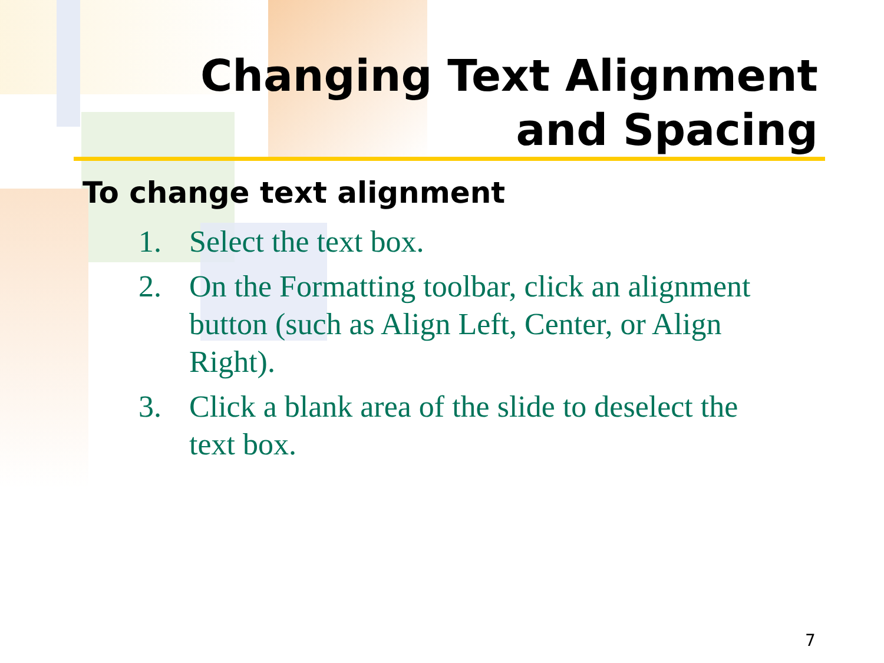Changing Text Alignment and Spacing
To change text alignment
1. Select the text box.
2. On the Formatting toolbar, click an alignment button (such as Align Left, Center, or Align Right).
3. Click a blank area of the slide to deselect the text box.
7